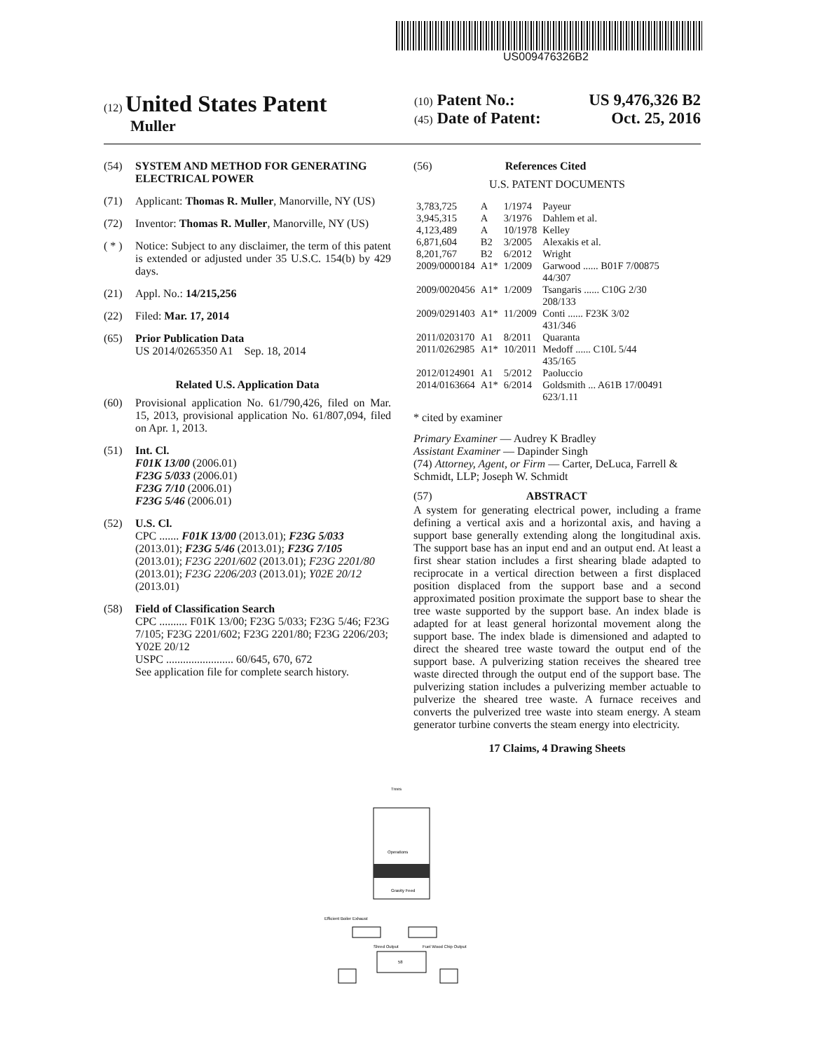US009476326B2
(12) United States Patent
Muller
(10) Patent No.: US 9,476,326 B2
(45) Date of Patent: Oct. 25, 2016
(54) SYSTEM AND METHOD FOR GENERATING ELECTRICAL POWER
(71) Applicant: Thomas R. Muller, Manorville, NY (US)
(72) Inventor: Thomas R. Muller, Manorville, NY (US)
( * ) Notice: Subject to any disclaimer, the term of this patent is extended or adjusted under 35 U.S.C. 154(b) by 429 days.
(21) Appl. No.: 14/215,256
(22) Filed: Mar. 17, 2014
(65) Prior Publication Data
US 2014/0265350 A1 Sep. 18, 2014
Related U.S. Application Data
(60) Provisional application No. 61/790,426, filed on Mar. 15, 2013, provisional application No. 61/807,094, filed on Apr. 1, 2013.
(51) Int. Cl.
F01K 13/00 (2006.01)
F23G 5/033 (2006.01)
F23G 7/10 (2006.01)
F23G 5/46 (2006.01)
(52) U.S. Cl.
CPC ....... F01K 13/00 (2013.01); F23G 5/033 (2013.01); F23G 5/46 (2013.01); F23G 7/105 (2013.01); F23G 2201/602 (2013.01); F23G 2201/80 (2013.01); F23G 2206/203 (2013.01); Y02E 20/12 (2013.01)
(58) Field of Classification Search
CPC .......... F01K 13/00; F23G 5/033; F23G 5/46; F23G 7/105; F23G 2201/602; F23G 2201/80; F23G 2206/203; Y02E 20/12
USPC ........................ 60/645, 670, 672
See application file for complete search history.
(56) References Cited
U.S. PATENT DOCUMENTS
| 3,783,725 | A | 1/1974 | Payeur |
| 3,945,315 | A | 3/1976 | Dahlem et al. |
| 4,123,489 | A | 10/1978 | Kelley |
| 6,871,604 | B2 | 3/2005 | Alexakis et al. |
| 8,201,767 | B2 | 6/2012 | Wright |
| 2009/0000184 | A1* | 1/2009 | Garwood ...... B01F 7/00875 44/307 |
| 2009/0020456 | A1* | 1/2009 | Tsangaris ...... C10G 2/30 208/133 |
| 2009/0291403 | A1* | 11/2009 | Conti ...... F23K 3/02 431/346 |
| 2011/0203170 | A1 | 8/2011 | Quaranta |
| 2011/0262985 | A1* | 10/2011 | Medoff ...... C10L 5/44 435/165 |
| 2012/0124901 | A1 | 5/2012 | Paoluccio |
| 2014/0163664 | A1* | 6/2014 | Goldsmith ... A61B 17/00491 623/1.11 |
* cited by examiner
Primary Examiner — Audrey K Bradley
Assistant Examiner — Dapinder Singh
(74) Attorney, Agent, or Firm — Carter, DeLuca, Farrell & Schmidt, LLP; Joseph W. Schmidt
(57) ABSTRACT
A system for generating electrical power, including a frame defining a vertical axis and a horizontal axis, and having a support base generally extending along the longitudinal axis. The support base has an input end and an output end. At least a first shear station includes a first shearing blade adapted to reciprocate in a vertical direction between a first displaced position displaced from the support base and a second approximated position proximate the support base to shear the tree waste supported by the support base. An index blade is adapted for at least general horizontal movement along the support base. The index blade is dimensioned and adapted to direct the sheared tree waste toward the output end of the support base. A pulverizing station receives the sheared tree waste directed through the output end of the support base. The pulverizing station includes a pulverizing member actuable to pulverize the sheared tree waste. A furnace receives and converts the pulverized tree waste into steam energy. A steam generator turbine converts the steam energy into electricity.
17 Claims, 4 Drawing Sheets
Trees
Operations
Gravity Feed
Shred Output
Fuel Wood Chip Output
58
Efficient Boiler Exhaust